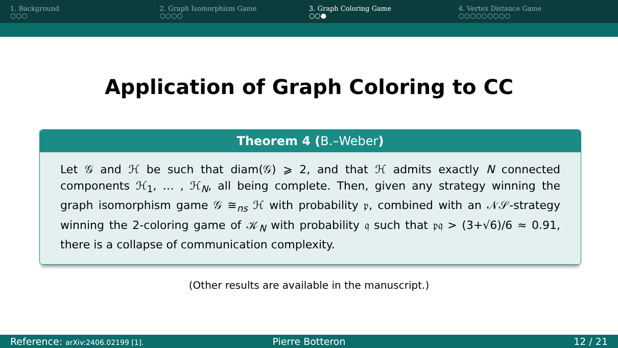1. Background
○○○
2. Graph Isomorphism Game
○○○○
3. Graph Coloring Game
○○●
4. Vertex Distance Game
○○○○○○○○○
Application of Graph Coloring to CC
Theorem 4 (B.–Weber)
Let 𝒢 and ℋ be such that diam(𝒢) ⩾ 2, and that ℋ admits exactly N connected components ℋ<sub>1</sub>, … , ℋ<sub>N</sub>, all being complete. Then, given any strategy winning the graph isomorphism game 𝒢 ≅<sub>ns</sub> ℋ with probability 𝔭, combined with an 𝒩𝒮-strategy winning the 2-coloring game of 𝒦<sub>N</sub> with probability 𝔮 such that 𝔭𝔮 > (3+√6)/6 ≈ 0.91, there is a collapse of communication complexity.
(Other results are available in the manuscript.)
Reference: arXiv:2406.02199 [1].
Pierre Botteron 12 / 21